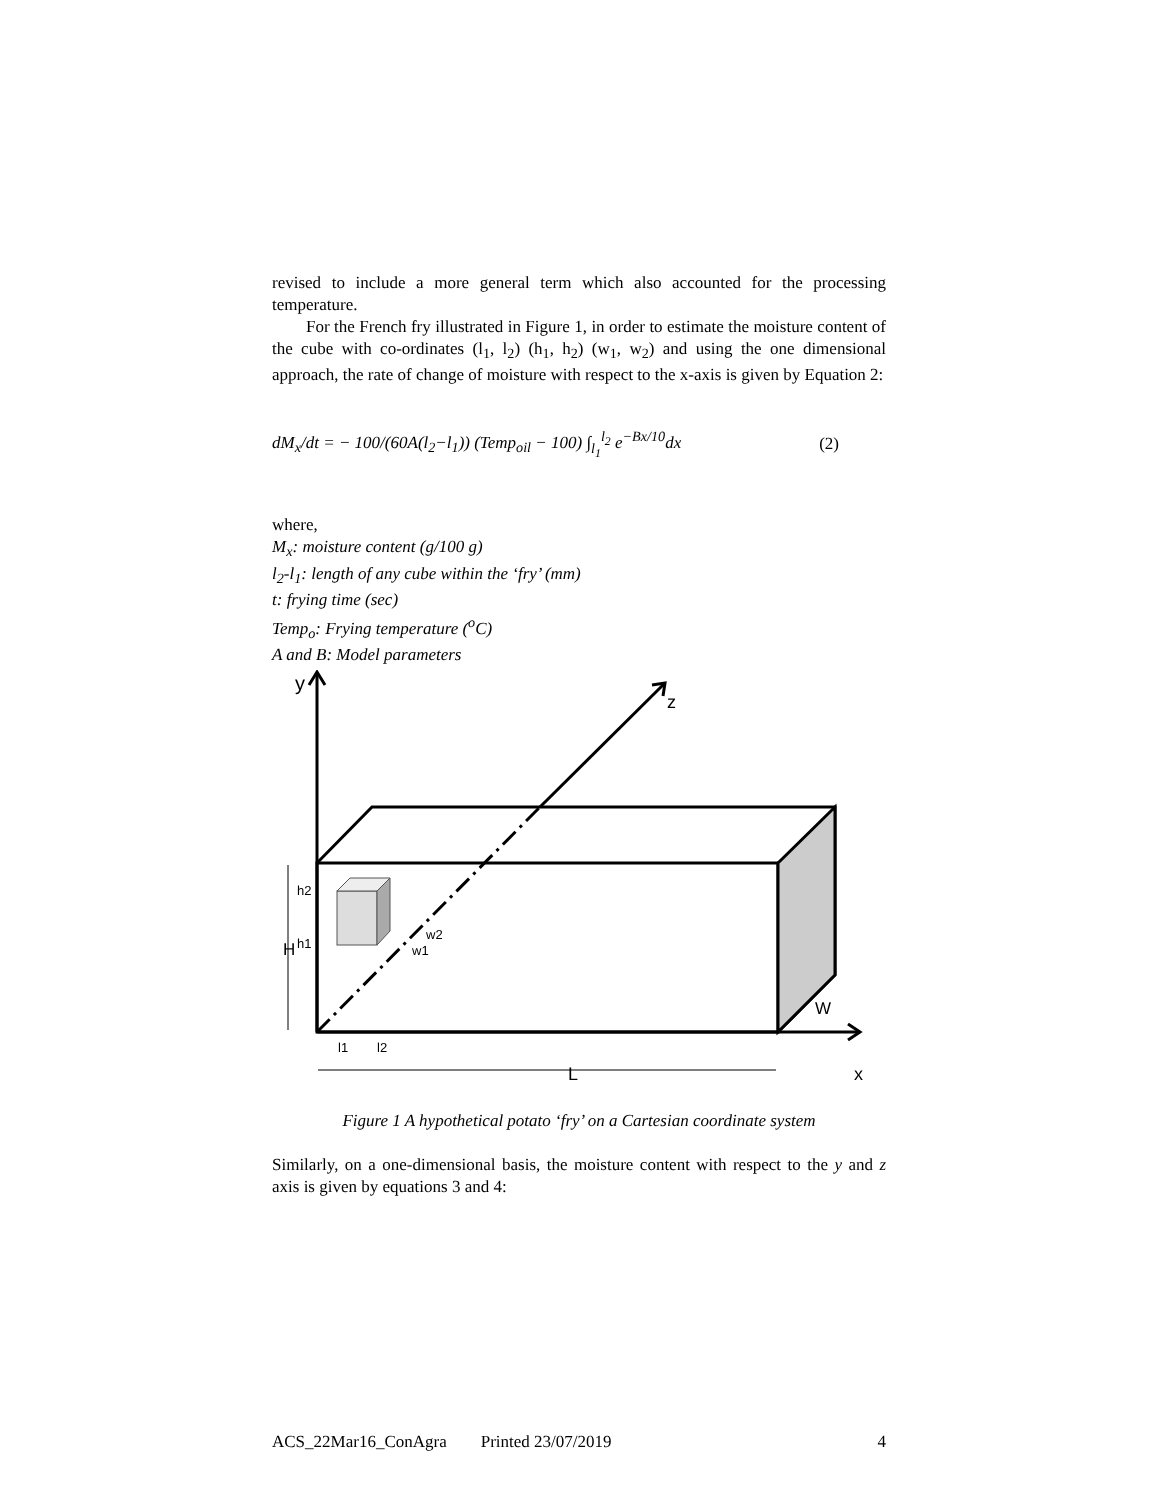revised to include a more general term which also accounted for the processing temperature.
For the French fry illustrated in Figure 1, in order to estimate the moisture content of the cube with co-ordinates (l<sub>1</sub>, l<sub>2</sub>) (h<sub>1</sub>, h<sub>2</sub>) (w<sub>1</sub>, w<sub>2</sub>) and using the one dimensional approach, the rate of change of moisture with respect to the x-axis is given by Equation 2:
dM<sub>x</sub>/dt = − 100/(60A(l<sub>2</sub>−l<sub>1</sub>)) (Temp<sub>oil</sub> − 100) ∫<sub>l<sub>1</sub></sub><sup>l<sub>2</sub></sup> e<sup>−Bx/10</sup>dx (2)
where,
M<sub>x</sub>: moisture content (g/100 g)
l<sub>2</sub>-l<sub>1</sub>: length of any cube within the ‘fry’ (mm)
t: frying time (sec)
Temp<sub>o</sub>: Frying temperature (<sup>o</sup>C)
A and B: Model parameters
y
z
x
L
H
h2
h1
l1
l2
w2
w1
W
Figure 1 A hypothetical potato ‘fry’ on a Cartesian coordinate system
Similarly, on a one-dimensional basis, the moisture content with respect to the y and z axis is given by equations 3 and 4:
ACS_22Mar16_ConAgra Printed 23/07/2019 4